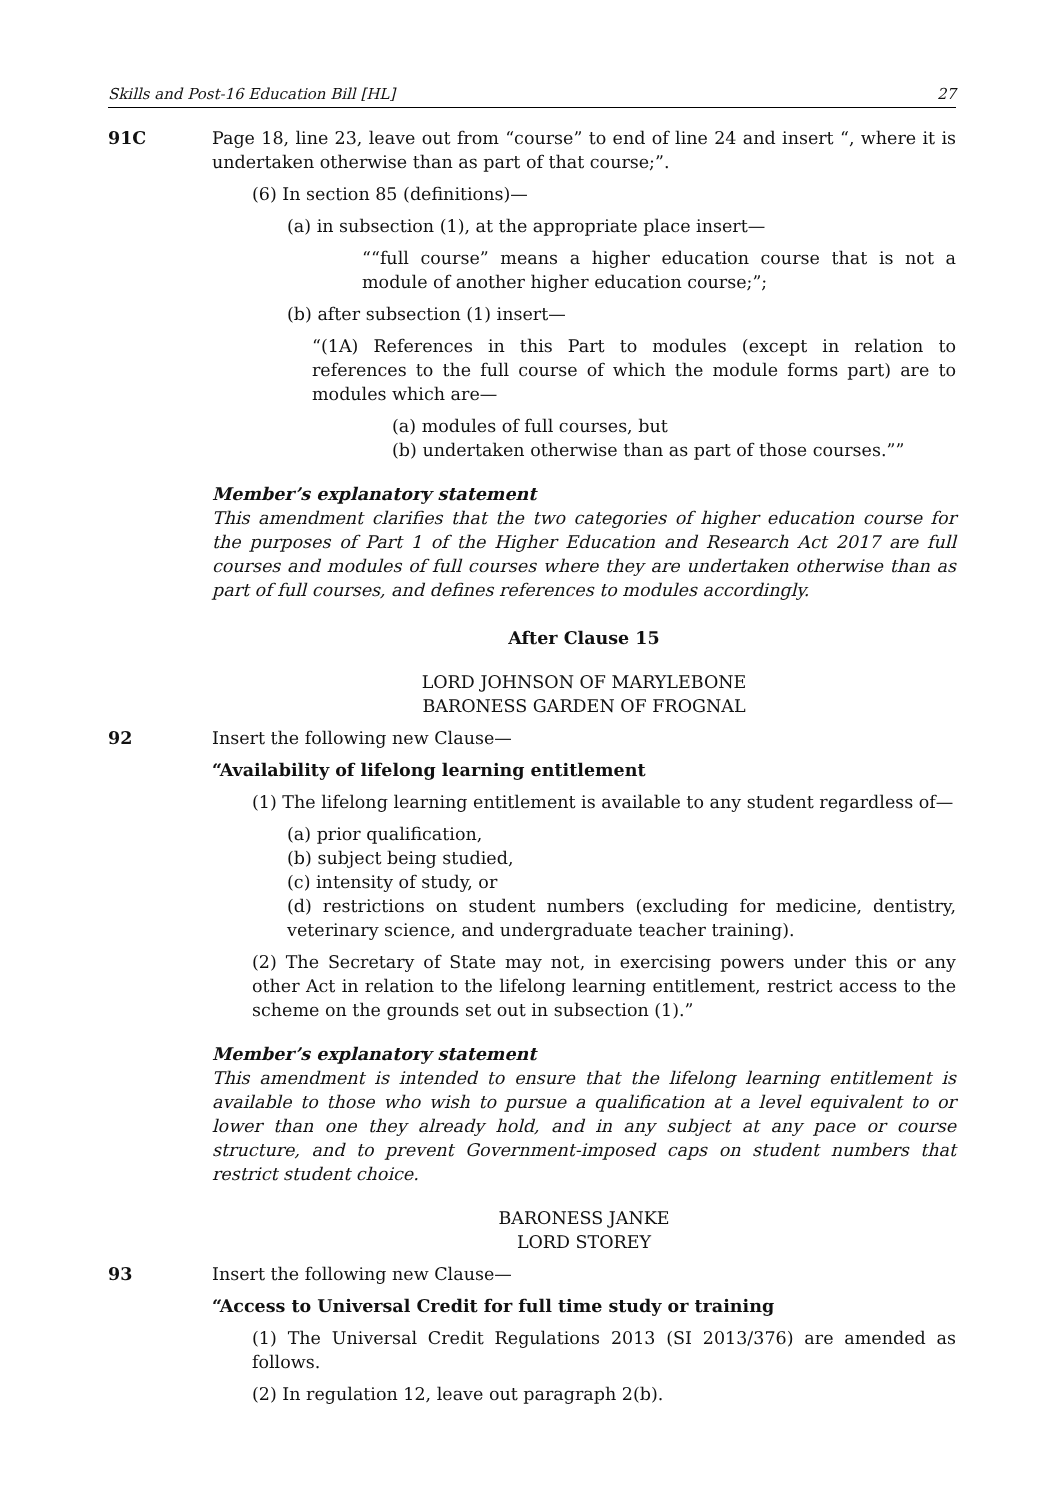Skills and Post-16 Education Bill [HL] 27
91C Page 18, line 23, leave out from “course” to end of line 24 and insert “, where it is undertaken otherwise than as part of that course;”.
(6) In section 85 (definitions)—
(a) in subsection (1), at the appropriate place insert—
““full course” means a higher education course that is not a module of another higher education course;”;
(b) after subsection (1) insert—
“(1A) References in this Part to modules (except in relation to references to the full course of which the module forms part) are to modules which are—
(a) modules of full courses, but
(b) undertaken otherwise than as part of those courses.””
Member’s explanatory statement
This amendment clarifies that the two categories of higher education course for the purposes of Part 1 of the Higher Education and Research Act 2017 are full courses and modules of full courses where they are undertaken otherwise than as part of full courses, and defines references to modules accordingly.
After Clause 15
LORD JOHNSON OF MARYLEBONE
BARONESS GARDEN OF FROGNAL
92 Insert the following new Clause—
“Availability of lifelong learning entitlement
(1) The lifelong learning entitlement is available to any student regardless of—
(a) prior qualification,
(b) subject being studied,
(c) intensity of study, or
(d) restrictions on student numbers (excluding for medicine, dentistry, veterinary science, and undergraduate teacher training).
(2) The Secretary of State may not, in exercising powers under this or any other Act in relation to the lifelong learning entitlement, restrict access to the scheme on the grounds set out in subsection (1).”
Member’s explanatory statement
This amendment is intended to ensure that the lifelong learning entitlement is available to those who wish to pursue a qualification at a level equivalent to or lower than one they already hold, and in any subject at any pace or course structure, and to prevent Government-imposed caps on student numbers that restrict student choice.
BARONESS JANKE
LORD STOREY
93 Insert the following new Clause—
“Access to Universal Credit for full time study or training
(1) The Universal Credit Regulations 2013 (SI 2013/376) are amended as follows.
(2) In regulation 12, leave out paragraph 2(b).